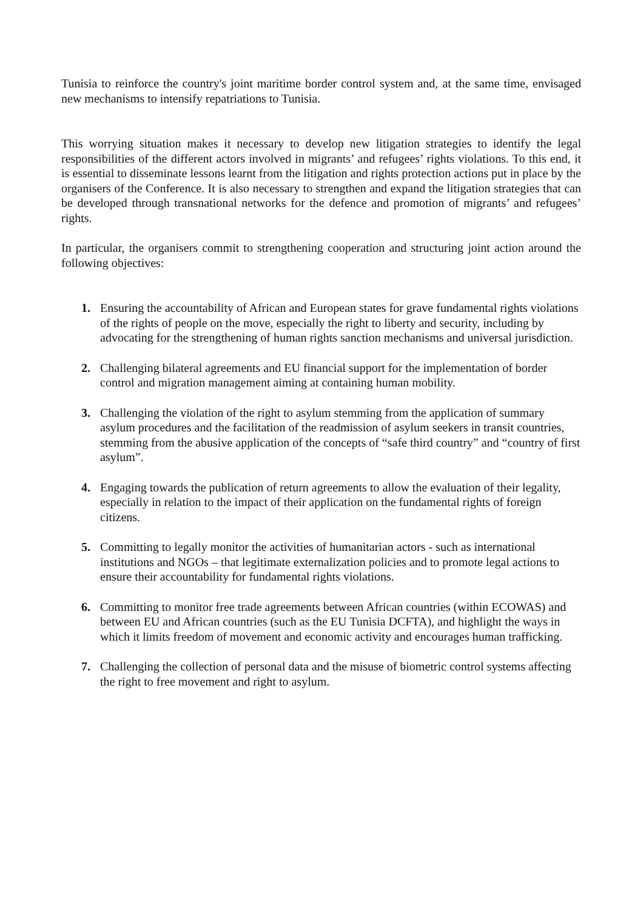Tunisia to reinforce the country's joint maritime border control system and, at the same time, envisaged new mechanisms to intensify repatriations to Tunisia.
This worrying situation makes it necessary to develop new litigation strategies to identify the legal responsibilities of the different actors involved in migrants’ and refugees’ rights violations. To this end, it is essential to disseminate lessons learnt from the litigation and rights protection actions put in place by the organisers of the Conference. It is also necessary to strengthen and expand the litigation strategies that can be developed through transnational networks for the defence and promotion of migrants’ and refugees’ rights.
In particular, the organisers commit to strengthening cooperation and structuring joint action around the following objectives:
1. Ensuring the accountability of African and European states for grave fundamental rights violations of the rights of people on the move, especially the right to liberty and security, including by advocating for the strengthening of human rights sanction mechanisms and universal jurisdiction.
2. Challenging bilateral agreements and EU financial support for the implementation of border control and migration management aiming at containing human mobility.
3. Challenging the violation of the right to asylum stemming from the application of summary asylum procedures and the facilitation of the readmission of asylum seekers in transit countries, stemming from the abusive application of the concepts of “safe third country” and “country of first asylum”.
4. Engaging towards the publication of return agreements to allow the evaluation of their legality, especially in relation to the impact of their application on the fundamental rights of foreign citizens.
5. Committing to legally monitor the activities of humanitarian actors - such as international institutions and NGOs – that legitimate externalization policies and to promote legal actions to ensure their accountability for fundamental rights violations.
6. Committing to monitor free trade agreements between African countries (within ECOWAS) and between EU and African countries (such as the EU Tunisia DCFTA), and highlight the ways in which it limits freedom of movement and economic activity and encourages human trafficking.
7. Challenging the collection of personal data and the misuse of biometric control systems affecting the right to free movement and right to asylum.